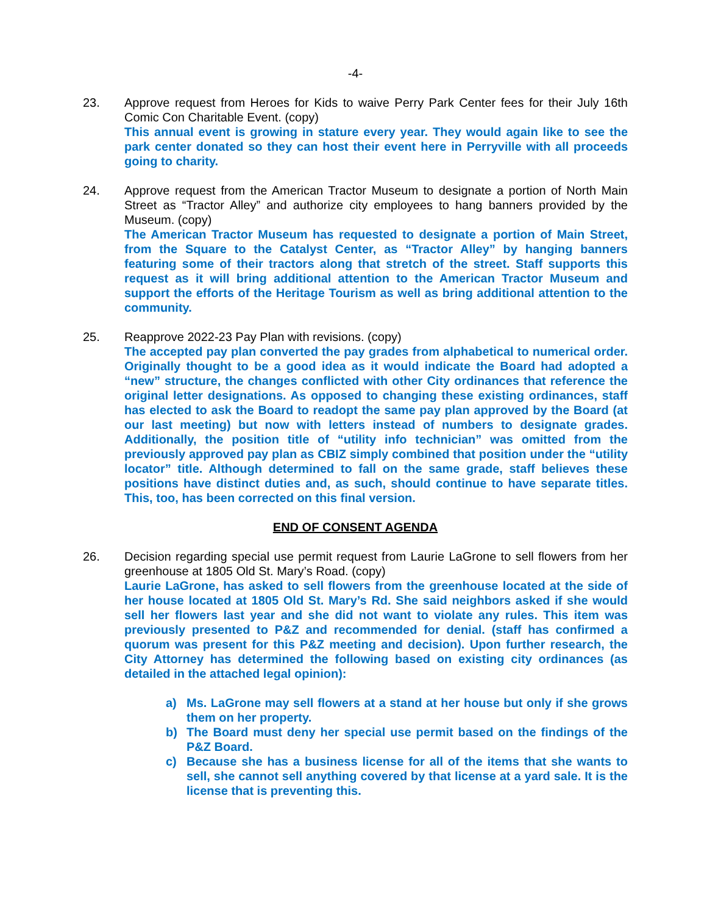-4-
23. Approve request from Heroes for Kids to waive Perry Park Center fees for their July 16th Comic Con Charitable Event. (copy)
This annual event is growing in stature every year. They would again like to see the park center donated so they can host their event here in Perryville with all proceeds going to charity.
24. Approve request from the American Tractor Museum to designate a portion of North Main Street as “Tractor Alley” and authorize city employees to hang banners provided by the Museum. (copy)
The American Tractor Museum has requested to designate a portion of Main Street, from the Square to the Catalyst Center, as “Tractor Alley” by hanging banners featuring some of their tractors along that stretch of the street. Staff supports this request as it will bring additional attention to the American Tractor Museum and support the efforts of the Heritage Tourism as well as bring additional attention to the community.
25. Reapprove 2022-23 Pay Plan with revisions. (copy)
The accepted pay plan converted the pay grades from alphabetical to numerical order. Originally thought to be a good idea as it would indicate the Board had adopted a “new” structure, the changes conflicted with other City ordinances that reference the original letter designations. As opposed to changing these existing ordinances, staff has elected to ask the Board to readopt the same pay plan approved by the Board (at our last meeting) but now with letters instead of numbers to designate grades. Additionally, the position title of “utility info technician” was omitted from the previously approved pay plan as CBIZ simply combined that position under the “utility locator” title. Although determined to fall on the same grade, staff believes these positions have distinct duties and, as such, should continue to have separate titles. This, too, has been corrected on this final version.
END OF CONSENT AGENDA
26. Decision regarding special use permit request from Laurie LaGrone to sell flowers from her greenhouse at 1805 Old St. Mary’s Road. (copy)
Laurie LaGrone, has asked to sell flowers from the greenhouse located at the side of her house located at 1805 Old St. Mary’s Rd. She said neighbors asked if she would sell her flowers last year and she did not want to violate any rules. This item was previously presented to P&Z and recommended for denial. (staff has confirmed a quorum was present for this P&Z meeting and decision). Upon further research, the City Attorney has determined the following based on existing city ordinances (as detailed in the attached legal opinion):
a) Ms. LaGrone may sell flowers at a stand at her house but only if she grows them on her property.
b) The Board must deny her special use permit based on the findings of the P&Z Board.
c) Because she has a business license for all of the items that she wants to sell, she cannot sell anything covered by that license at a yard sale. It is the license that is preventing this.